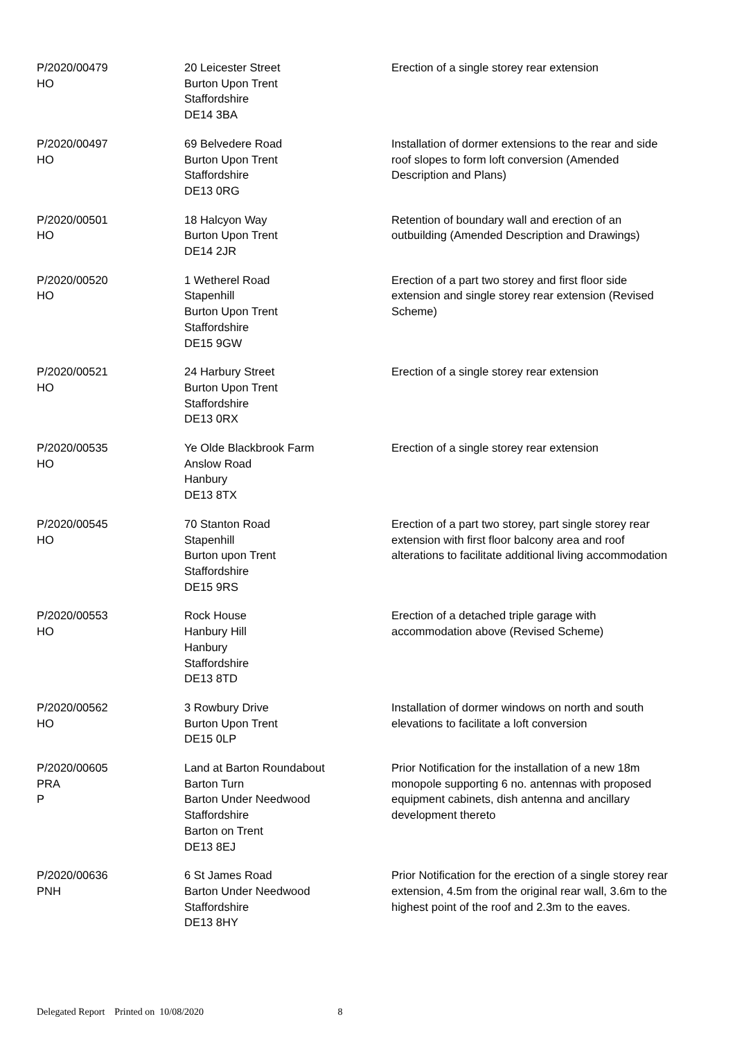| P/2020/00479 HO | 20 Leicester Street Burton Upon Trent Staffordshire DE14 3BA | Erection of a single storey rear extension |
| P/2020/00497 HO | 69 Belvedere Road Burton Upon Trent Staffordshire DE13 0RG | Installation of dormer extensions to the rear and side roof slopes to form loft conversion (Amended Description and Plans) |
| P/2020/00501 HO | 18 Halcyon Way Burton Upon Trent DE14 2JR | Retention of boundary wall and erection of an outbuilding (Amended Description and Drawings) |
| P/2020/00520 HO | 1 Wetherel Road Stapenhill Burton Upon Trent Staffordshire DE15 9GW | Erection of a part two storey and first floor side extension and single storey rear extension (Revised Scheme) |
| P/2020/00521 HO | 24 Harbury Street Burton Upon Trent Staffordshire DE13 0RX | Erection of a single storey rear extension |
| P/2020/00535 HO | Ye Olde Blackbrook Farm Anslow Road Hanbury DE13 8TX | Erection of a single storey rear extension |
| P/2020/00545 HO | 70 Stanton Road Stapenhill Burton upon Trent Staffordshire DE15 9RS | Erection of a part two storey, part single storey rear extension with first floor balcony area and roof alterations to facilitate additional living accommodation |
| P/2020/00553 HO | Rock House Hanbury Hill Hanbury Staffordshire DE13 8TD | Erection of a detached triple garage with accommodation above (Revised Scheme) |
| P/2020/00562 HO | 3 Rowbury Drive Burton Upon Trent DE15 0LP | Installation of dormer windows on north and south elevations to facilitate a loft conversion |
| P/2020/00605 PRA P | Land at Barton Roundabout Barton Turn Barton Under Needwood Staffordshire Barton on Trent DE13 8EJ | Prior Notification for the installation of a new 18m monopole supporting 6 no. antennas with proposed equipment cabinets, dish antenna and ancillary development thereto |
| P/2020/00636 PNH | 6 St James Road Barton Under Needwood Staffordshire DE13 8HY | Prior Notification for the erection of a single storey rear extension, 4.5m from the original rear wall, 3.6m to the highest point of the roof and 2.3m to the eaves. |
Delegated Report Printed on 10/08/2020 8